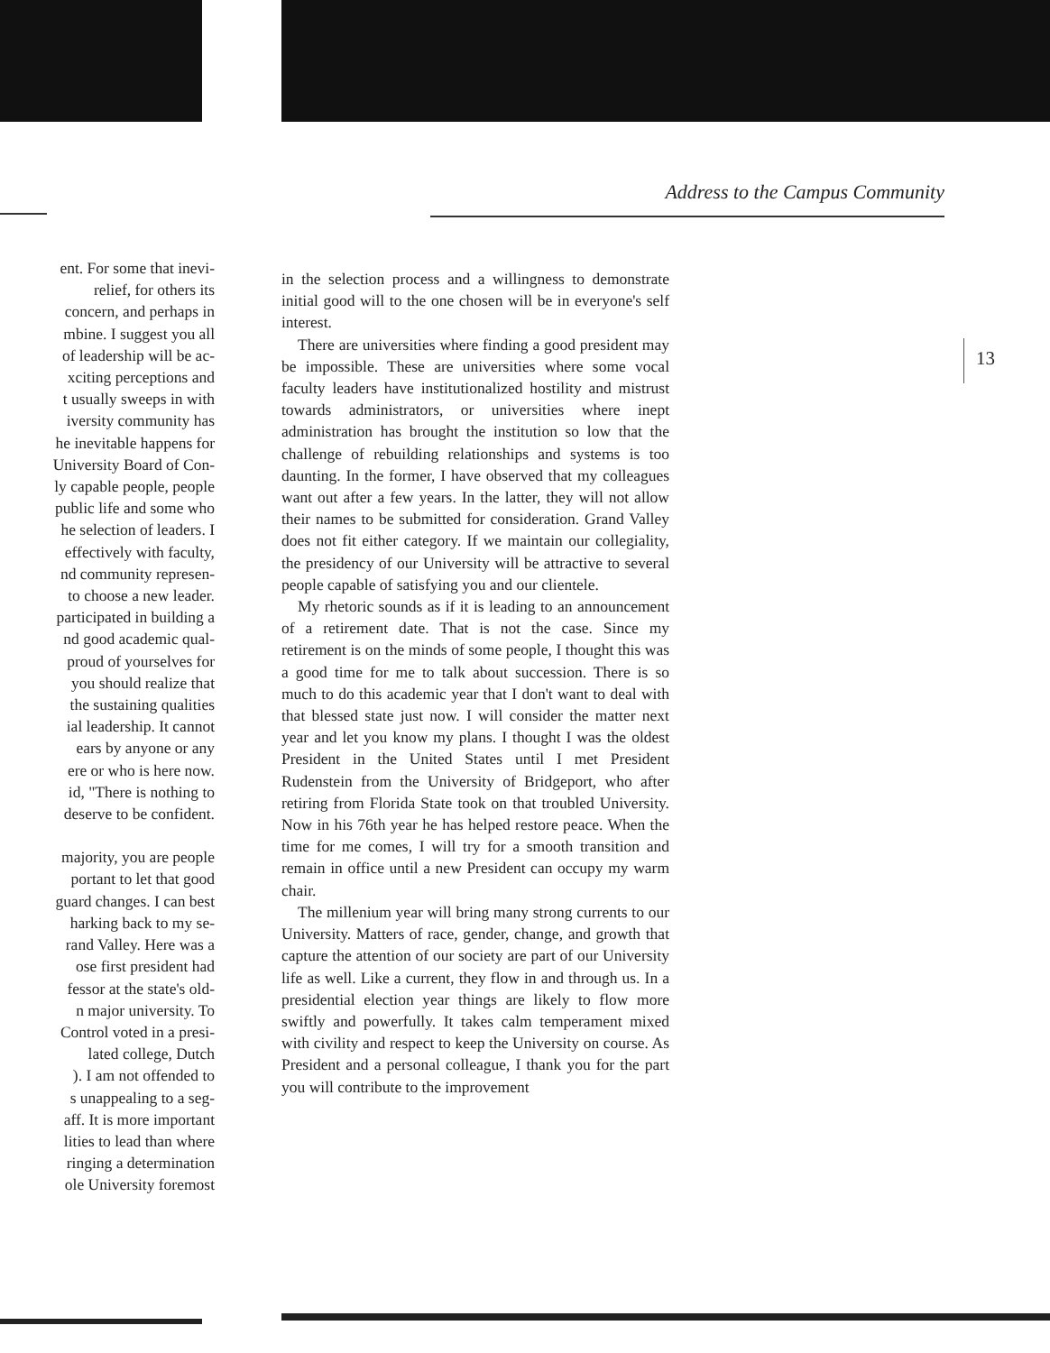Address to the Campus Community
ent. For some that inevi-
relief, for others its
concern, and perhaps in
mbine. I suggest you all
of leadership will be ac-
xciting perceptions and
t usually sweeps in with
iversity community has
he inevitable happens for
University Board of Con-
ly capable people, people
public life and some who
he selection of leaders. I
effectively with faculty,
nd community represen-
to choose a new leader.
participated in building a
nd good academic qual-
proud of yourselves for
you should realize that
the sustaining qualities
ial leadership. It cannot
ears by anyone or any
ere or who is here now.
id, "There is nothing to
deserve to be confident.
majority, you are people
portant to let that good
guard changes. I can best
harking back to my se-
rand Valley. Here was a
ose first president had
fessor at the state's old-
n major university. To
Control voted in a presi-
lated college, Dutch
). I am not offended to
s unappealing to a seg-
aff. It is more important
lities to lead than where
ringing a determination
ole University foremost
in the selection process and a willingness to demonstrate initial good will to the one chosen will be in everyone's self interest.
There are universities where finding a good president may be impossible. These are universities where some vocal faculty leaders have institutionalized hostility and mistrust towards administrators, or universities where inept administration has brought the institution so low that the challenge of rebuilding relationships and systems is too daunting. In the former, I have observed that my colleagues want out after a few years. In the latter, they will not allow their names to be submitted for consideration. Grand Valley does not fit either category. If we maintain our collegiality, the presidency of our University will be attractive to several people capable of satisfying you and our clientele.
My rhetoric sounds as if it is leading to an announcement of a retirement date. That is not the case. Since my retirement is on the minds of some people, I thought this was a good time for me to talk about succession. There is so much to do this academic year that I don't want to deal with that blessed state just now. I will consider the matter next year and let you know my plans. I thought I was the oldest President in the United States until I met President Rudenstein from the University of Bridgeport, who after retiring from Florida State took on that troubled University. Now in his 76th year he has helped restore peace. When the time for me comes, I will try for a smooth transition and remain in office until a new President can occupy my warm chair.
The millenium year will bring many strong currents to our University. Matters of race, gender, change, and growth that capture the attention of our society are part of our University life as well. Like a current, they flow in and through us. In a presidential election year things are likely to flow more swiftly and powerfully. It takes calm temperament mixed with civility and respect to keep the University on course. As President and a personal colleague, I thank you for the part you will contribute to the improvement
13